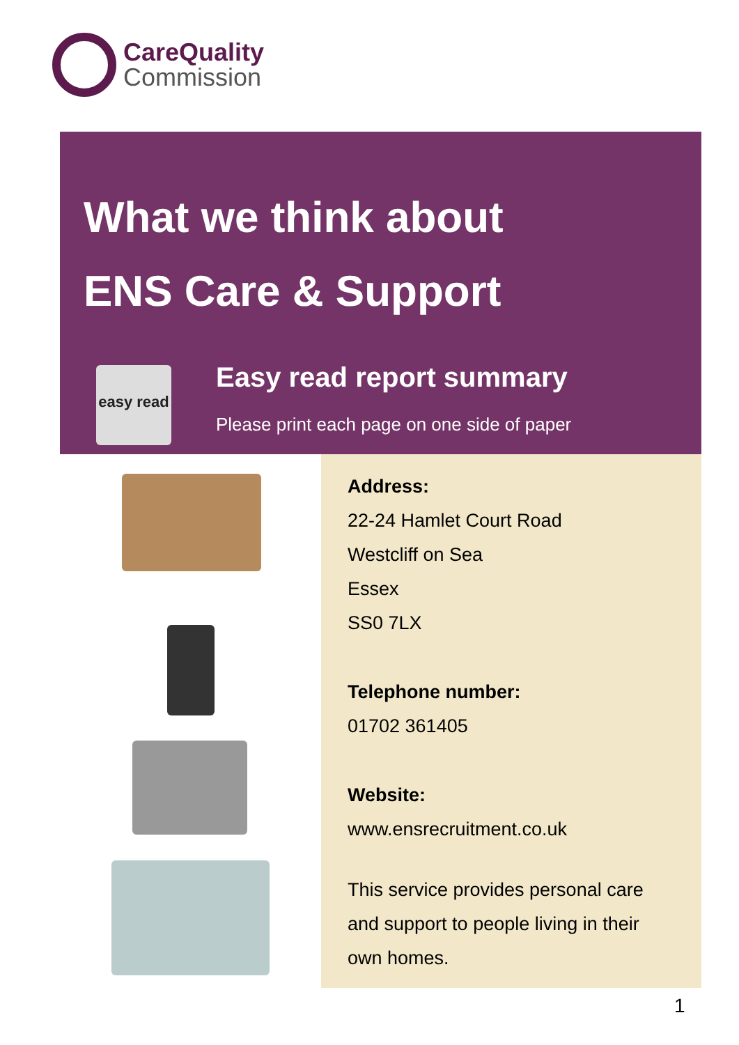CareQuality
Commission
What we think about
ENS Care & Support
easy read
Easy read report summary
Please print each page on one side of paper
Address:
22-24 Hamlet Court Road
Westcliff on Sea
Essex
SS0 7LX
Telephone number:
01702 361405
Website:
www.ensrecruitment.co.uk
This service provides personal care and support to people living in their own homes.
1